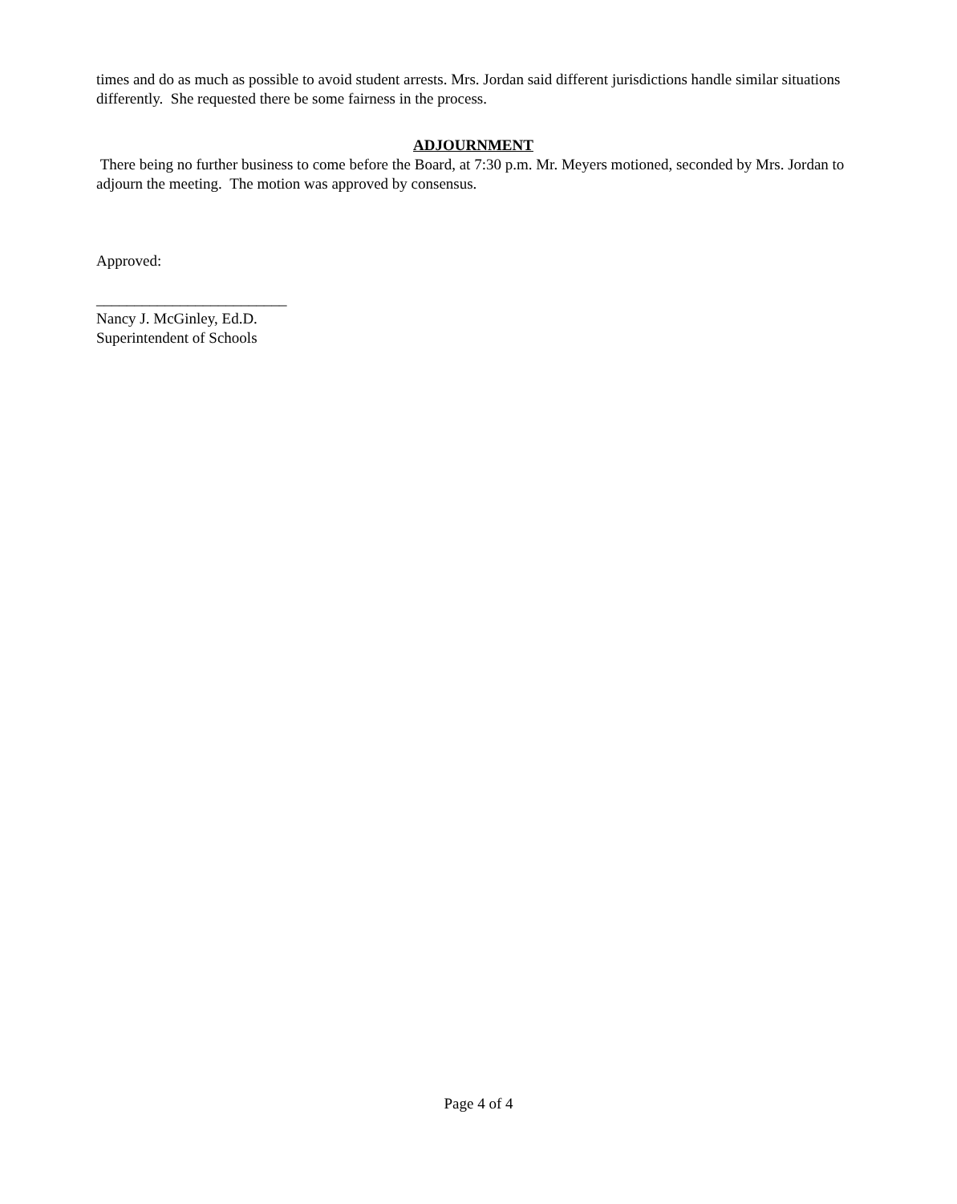times and do as much as possible to avoid student arrests. Mrs. Jordan said different jurisdictions handle similar situations differently. She requested there be some fairness in the process.
ADJOURNMENT
There being no further business to come before the Board, at 7:30 p.m. Mr. Meyers motioned, seconded by Mrs. Jordan to adjourn the meeting. The motion was approved by consensus.
Approved:
_________________________
Nancy J. McGinley, Ed.D.
Superintendent of Schools
Page 4 of 4